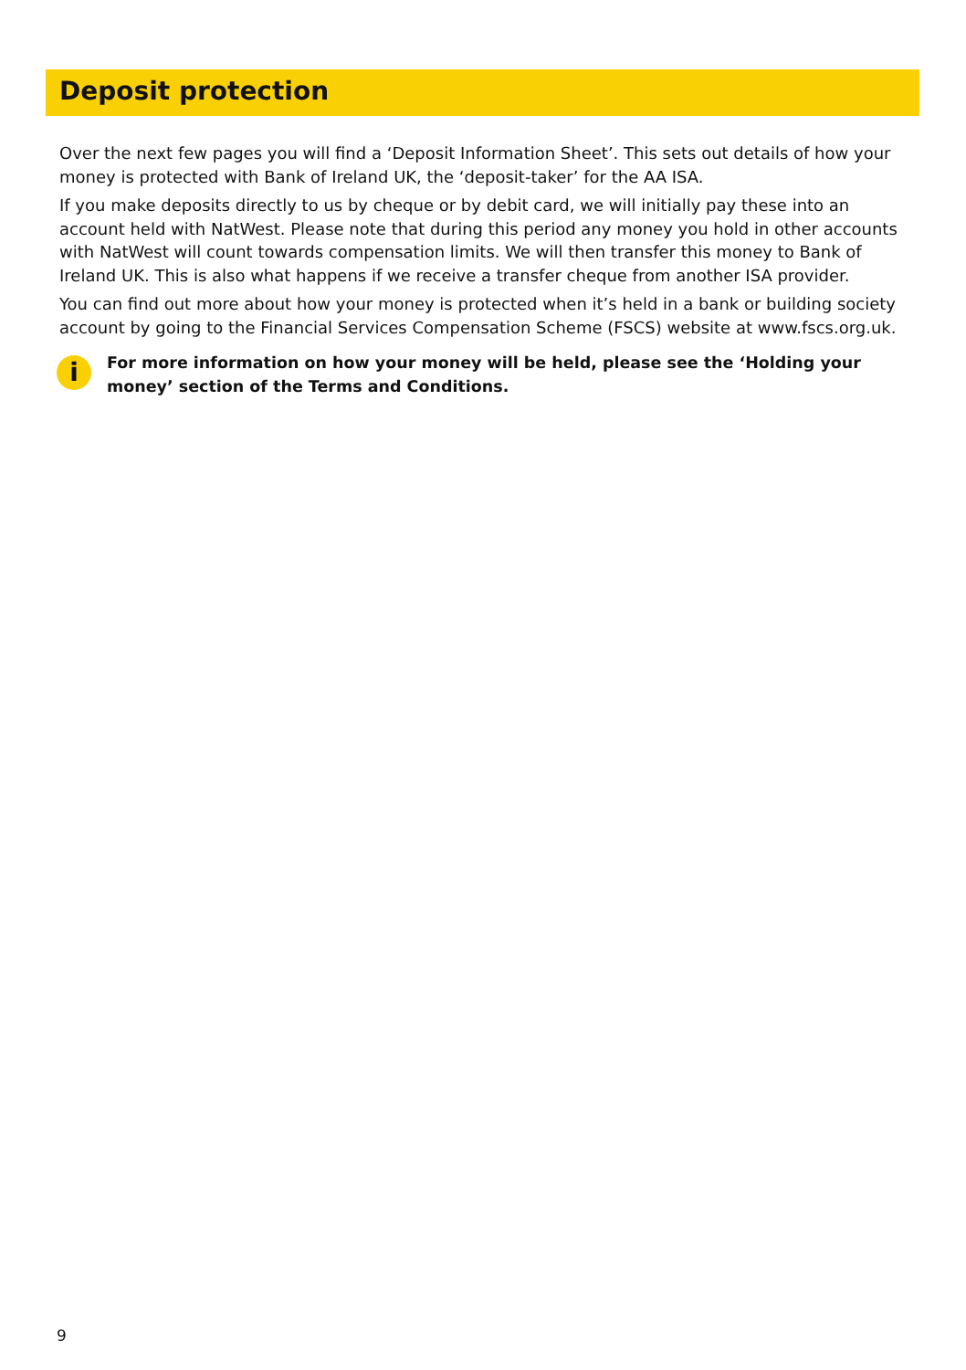Deposit protection
Over the next few pages you will find a ‘Deposit Information Sheet’. This sets out details of how your money is protected with Bank of Ireland UK, the ‘deposit-taker’ for the AA ISA.
If you make deposits directly to us by cheque or by debit card, we will initially pay these into an account held with NatWest. Please note that during this period any money you hold in other accounts with NatWest will count towards compensation limits. We will then transfer this money to Bank of Ireland UK. This is also what happens if we receive a transfer cheque from another ISA provider.
You can find out more about how your money is protected when it’s held in a bank or building society account by going to the Financial Services Compensation Scheme (FSCS) website at www.fscs.org.uk.
i
For more information on how your money will be held, please see the ‘Holding your money’ section of the Terms and Conditions.
9